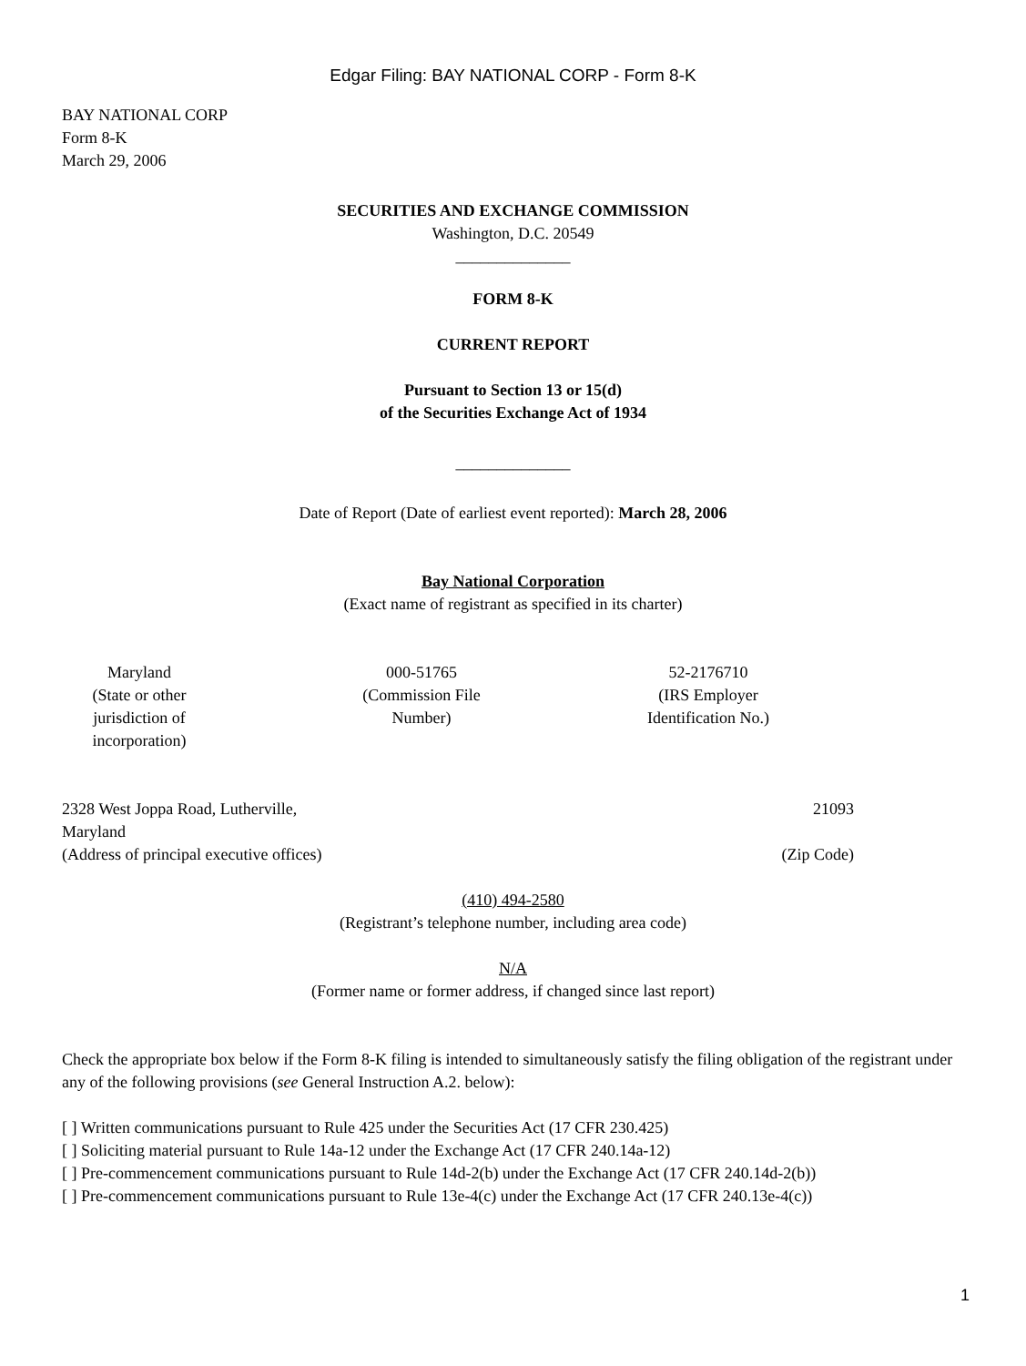Edgar Filing: BAY NATIONAL CORP - Form 8-K
BAY NATIONAL CORP
Form 8-K
March 29, 2006
SECURITIES AND EXCHANGE COMMISSION
Washington, D.C. 20549
______________
FORM 8-K
CURRENT REPORT
Pursuant to Section 13 or 15(d)
of the Securities Exchange Act of 1934
______________
Date of Report (Date of earliest event reported): March 28, 2006
Bay National Corporation
(Exact name of registrant as specified in its charter)
| Maryland (State or other jurisdiction of incorporation) | | 000-51765 (Commission File Number) | | 52-2176710 (IRS Employer Identification No.) | |
| 2328 West Joppa Road, Lutherville, Maryland (Address of principal executive offices) | | 21093 (Zip Code) |
(410) 494-2580
(Registrant’s telephone number, including area code)
N/A
(Former name or former address, if changed since last report)
Check the appropriate box below if the Form 8-K filing is intended to simultaneously satisfy the filing obligation of the registrant under any of the following provisions (see General Instruction A.2. below):
[ ] Written communications pursuant to Rule 425 under the Securities Act (17 CFR 230.425)
[ ] Soliciting material pursuant to Rule 14a-12 under the Exchange Act (17 CFR 240.14a-12)
[ ] Pre-commencement communications pursuant to Rule 14d-2(b) under the Exchange Act (17 CFR 240.14d-2(b))
[ ] Pre-commencement communications pursuant to Rule 13e-4(c) under the Exchange Act (17 CFR 240.13e-4(c))
1